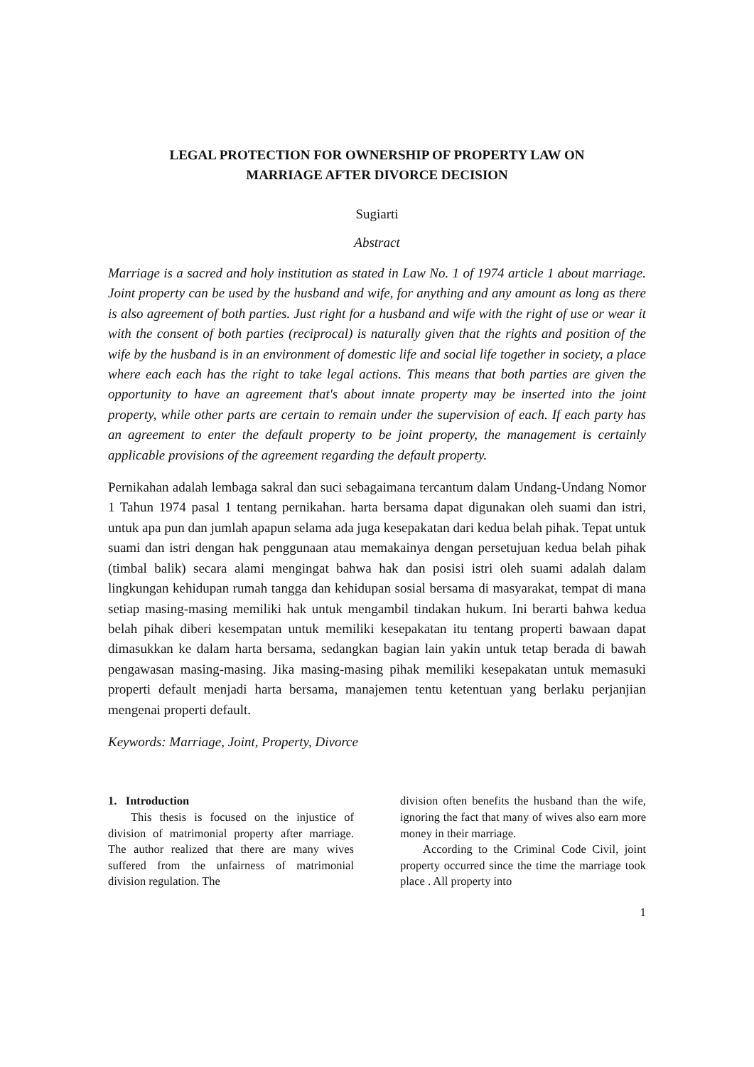LEGAL PROTECTION FOR OWNERSHIP OF PROPERTY LAW ON
MARRIAGE AFTER DIVORCE DECISION
Sugiarti
Abstract
Marriage is a sacred and holy institution as stated in Law No. 1 of 1974 article 1 about marriage. Joint property can be used by the husband and wife, for anything and any amount as long as there is also agreement of both parties. Just right for a husband and wife with the right of use or wear it with the consent of both parties (reciprocal) is naturally given that the rights and position of the wife by the husband is in an environment of domestic life and social life together in society, a place where each each has the right to take legal actions. This means that both parties are given the opportunity to have an agreement that's about innate property may be inserted into the joint property, while other parts are certain to remain under the supervision of each. If each party has an agreement to enter the default property to be joint property, the management is certainly applicable provisions of the agreement regarding the default property.
Pernikahan adalah lembaga sakral dan suci sebagaimana tercantum dalam Undang-Undang Nomor 1 Tahun 1974 pasal 1 tentang pernikahan. harta bersama dapat digunakan oleh suami dan istri, untuk apa pun dan jumlah apapun selama ada juga kesepakatan dari kedua belah pihak. Tepat untuk suami dan istri dengan hak penggunaan atau memakainya dengan persetujuan kedua belah pihak (timbal balik) secara alami mengingat bahwa hak dan posisi istri oleh suami adalah dalam lingkungan kehidupan rumah tangga dan kehidupan sosial bersama di masyarakat, tempat di mana setiap masing-masing memiliki hak untuk mengambil tindakan hukum. Ini berarti bahwa kedua belah pihak diberi kesempatan untuk memiliki kesepakatan itu tentang properti bawaan dapat dimasukkan ke dalam harta bersama, sedangkan bagian lain yakin untuk tetap berada di bawah pengawasan masing-masing. Jika masing-masing pihak memiliki kesepakatan untuk memasuki properti default menjadi harta bersama, manajemen tentu ketentuan yang berlaku perjanjian mengenai properti default.
Keywords: Marriage, Joint, Property, Divorce
1. Introduction
This thesis is focused on the injustice of division of matrimonial property after marriage. The author realized that there are many wives suffered from the unfairness of matrimonial division regulation. The
division often benefits the husband than the wife, ignoring the fact that many of wives also earn more money in their marriage.
According to the Criminal Code Civil, joint property occurred since the time the marriage took place . All property into
1